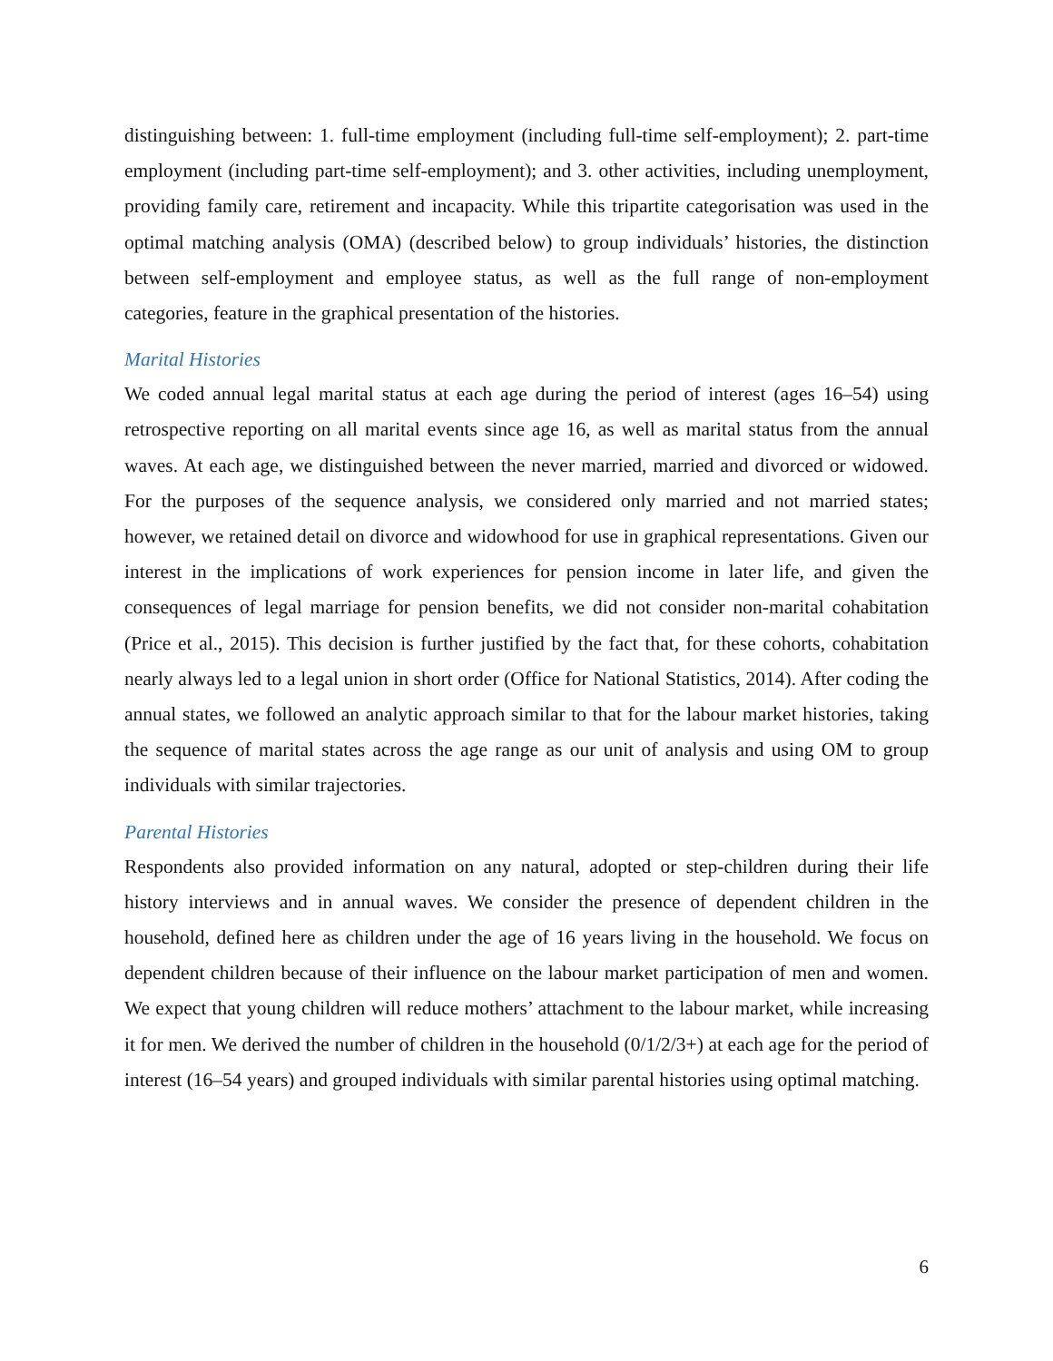distinguishing between: 1. full-time employment (including full-time self-employment); 2. part-time employment (including part-time self-employment); and 3. other activities, including unemployment, providing family care, retirement and incapacity. While this tripartite categorisation was used in the optimal matching analysis (OMA) (described below) to group individuals’ histories, the distinction between self-employment and employee status, as well as the full range of non-employment categories, feature in the graphical presentation of the histories.
Marital Histories
We coded annual legal marital status at each age during the period of interest (ages 16–54) using retrospective reporting on all marital events since age 16, as well as marital status from the annual waves. At each age, we distinguished between the never married, married and divorced or widowed. For the purposes of the sequence analysis, we considered only married and not married states; however, we retained detail on divorce and widowhood for use in graphical representations. Given our interest in the implications of work experiences for pension income in later life, and given the consequences of legal marriage for pension benefits, we did not consider non-marital cohabitation (Price et al., 2015). This decision is further justified by the fact that, for these cohorts, cohabitation nearly always led to a legal union in short order (Office for National Statistics, 2014). After coding the annual states, we followed an analytic approach similar to that for the labour market histories, taking the sequence of marital states across the age range as our unit of analysis and using OM to group individuals with similar trajectories.
Parental Histories
Respondents also provided information on any natural, adopted or step-children during their life history interviews and in annual waves. We consider the presence of dependent children in the household, defined here as children under the age of 16 years living in the household. We focus on dependent children because of their influence on the labour market participation of men and women. We expect that young children will reduce mothers’ attachment to the labour market, while increasing it for men. We derived the number of children in the household (0/1/2/3+) at each age for the period of interest (16–54 years) and grouped individuals with similar parental histories using optimal matching.
6